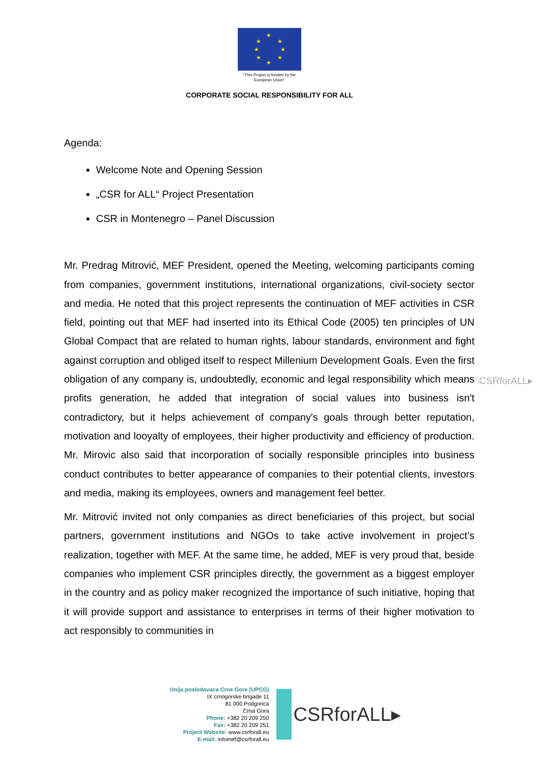★
★ ★
★ ★
★ ★
★
“This Project is funded by the
European Union”
CORPORATE SOCIAL RESPONSIBILITY FOR ALL
Agenda:
Welcome Note and Opening Session
„CSR for ALL“ Project Presentation
CSR in Montenegro – Panel Discussion
Mr. Predrag Mitrović, MEF President, opened the Meeting, welcoming participants coming from companies, government institutions, international organizations, civil-society sector and media. He noted that this project represents the continuation of MEF activities in CSR field, pointing out that MEF had inserted into its Ethical Code (2005) ten principles of UN Global Compact that are related to human rights, labour standards, environment and fight against corruption and obliged itself to respect Millenium Development Goals. Even the first obligation of any company is, undoubtedly, economic and legal responsibility which means profits generation, he added that integration of social values into business isn't contradictory, but it helps achievement of company's goals through better reputation, motivation and looyalty of employees, their higher productivity and efficiency of production. Mr. Mirovic also said that incorporation of socially responsible principles into business conduct contributes to better appearance of companies to their potential clients, investors and media, making its employees, owners and management feel better.
Mr. Mitrović invited not only companies as direct beneficiaries of this project, but social partners, government institutions and NGOs to take active involvement in project’s realization, together with MEF. At the same time, he added, MEF is very proud that, beside companies who implement CSR principles directly, the government as a biggest employer in the country and as policy maker recognized the importance of such initiative, hoping that it will provide support and assistance to enterprises in terms of their higher motivation to act responsibly to communities in
CSRforALL▸
Unija poslodavaca Crne Gore (UPCG)
IX crnogorske brigade 11
81 000 Podgorica
Crna Gora
Phone: +382 20 209 250
Fax: +382 20 209 251
Project Website: www.csrforall.eu
E-mail: infomef@csrforall.eu
CSRforALL▸